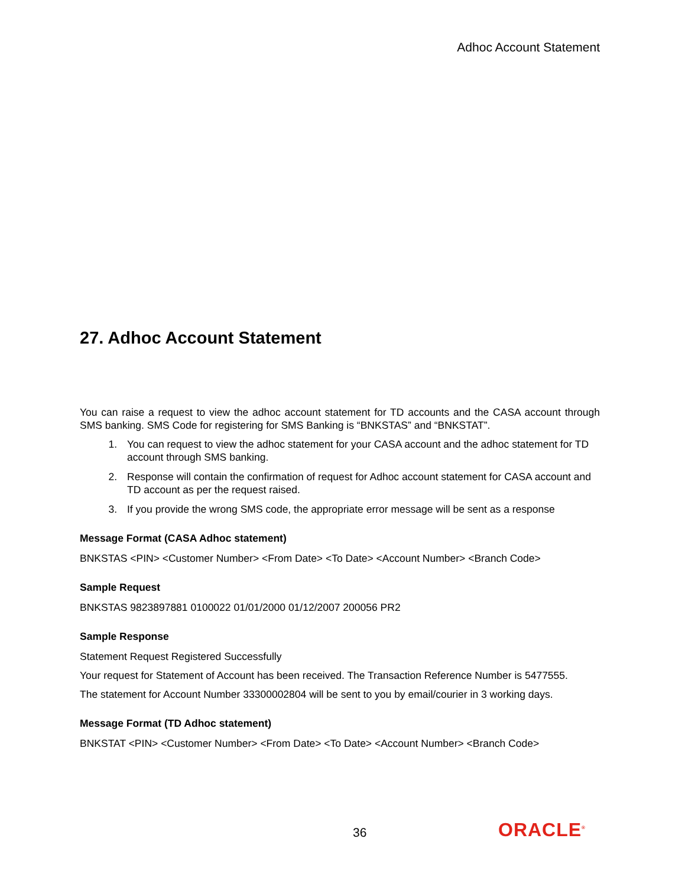Adhoc Account Statement
27. Adhoc Account Statement
You can raise a request to view the adhoc account statement for TD accounts and the CASA account through SMS banking. SMS Code for registering for SMS Banking is “BNKSTAS” and “BNKSTAT”.
1. You can request to view the adhoc statement for your CASA account and the adhoc statement for TD account through SMS banking.
2. Response will contain the confirmation of request for Adhoc account statement for CASA account and TD account as per the request raised.
3. If you provide the wrong SMS code, the appropriate error message will be sent as a response
Message Format (CASA Adhoc statement)
BNKSTAS <PIN> <Customer Number> <From Date> <To Date> <Account Number> <Branch Code>
Sample Request
BNKSTAS 9823897881 0100022 01/01/2000 01/12/2007 200056 PR2
Sample Response
Statement Request Registered Successfully
Your request for Statement of Account has been received. The Transaction Reference Number is 5477555.
The statement for Account Number 33300002804 will be sent to you by email/courier in 3 working days.
Message Format (TD Adhoc statement)
BNKSTAT <PIN> <Customer Number> <From Date> <To Date> <Account Number> <Branch Code>
36 ORACLE<sup>®</sup>